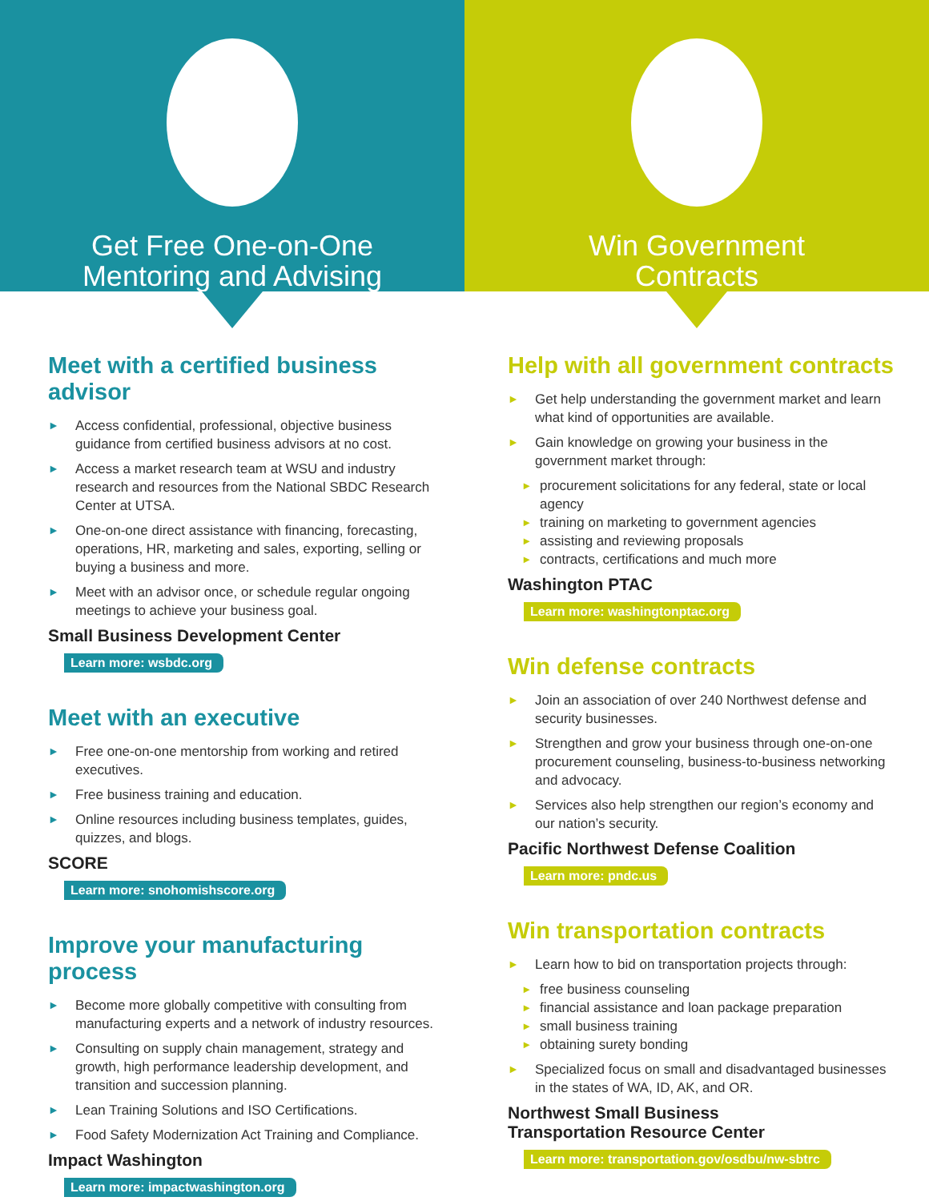Get Free One-on-One
Mentoring and Advising
Win Government
Contracts
Meet with a certified business advisor
► Access confidential, professional, objective business guidance from certified business advisors at no cost.
► Access a market research team at WSU and industry research and resources from the National SBDC Research Center at UTSA.
► One-on-one direct assistance with financing, forecasting, operations, HR, marketing and sales, exporting, selling or buying a business and more.
► Meet with an advisor once, or schedule regular ongoing meetings to achieve your business goal.
Small Business Development Center
Learn more: wsbdc.org
Meet with an executive
► Free one-on-one mentorship from working and retired executives.
► Free business training and education.
► Online resources including business templates, guides, quizzes, and blogs.
SCORE
Learn more: snohomishscore.org
Improve your manufacturing process
► Become more globally competitive with consulting from manufacturing experts and a network of industry resources.
► Consulting on supply chain management, strategy and growth, high performance leadership development, and transition and succession planning.
► Lean Training Solutions and ISO Certifications.
► Food Safety Modernization Act Training and Compliance.
Impact Washington
Learn more: impactwashington.org
Help with all government contracts
► Get help understanding the government market and learn what kind of opportunities are available.
► Gain knowledge on growing your business in the government market through:
▸ procurement solicitations for any federal, state or local agency
▸ training on marketing to government agencies
▸ assisting and reviewing proposals
▸ contracts, certifications and much more
Washington PTAC
Learn more: washingtonptac.org
Win defense contracts
► Join an association of over 240 Northwest defense and security businesses.
► Strengthen and grow your business through one-on-one procurement counseling, business-to-business networking and advocacy.
► Services also help strengthen our region’s economy and our nation’s security.
Pacific Northwest Defense Coalition
Learn more: pndc.us
Win transportation contracts
► Learn how to bid on transportation projects through:
▸ free business counseling
▸ financial assistance and loan package preparation
▸ small business training
▸ obtaining surety bonding
► Specialized focus on small and disadvantaged businesses in the states of WA, ID, AK, and OR.
Northwest Small Business
Transportation Resource Center
Learn more: transportation.gov/osdbu/nw-sbtrc